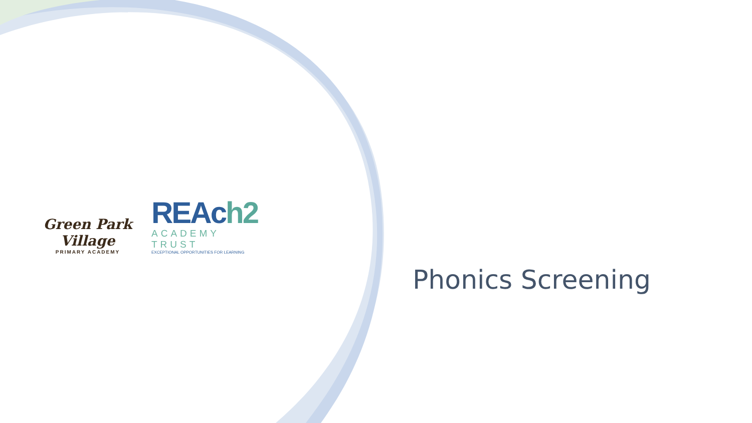Green Park Village
PRIMARY ACADEMY
REAch2
ACADEMY TRUST
EXCEPTIONAL OPPORTUNITIES FOR LEARNING
Phonics Screening